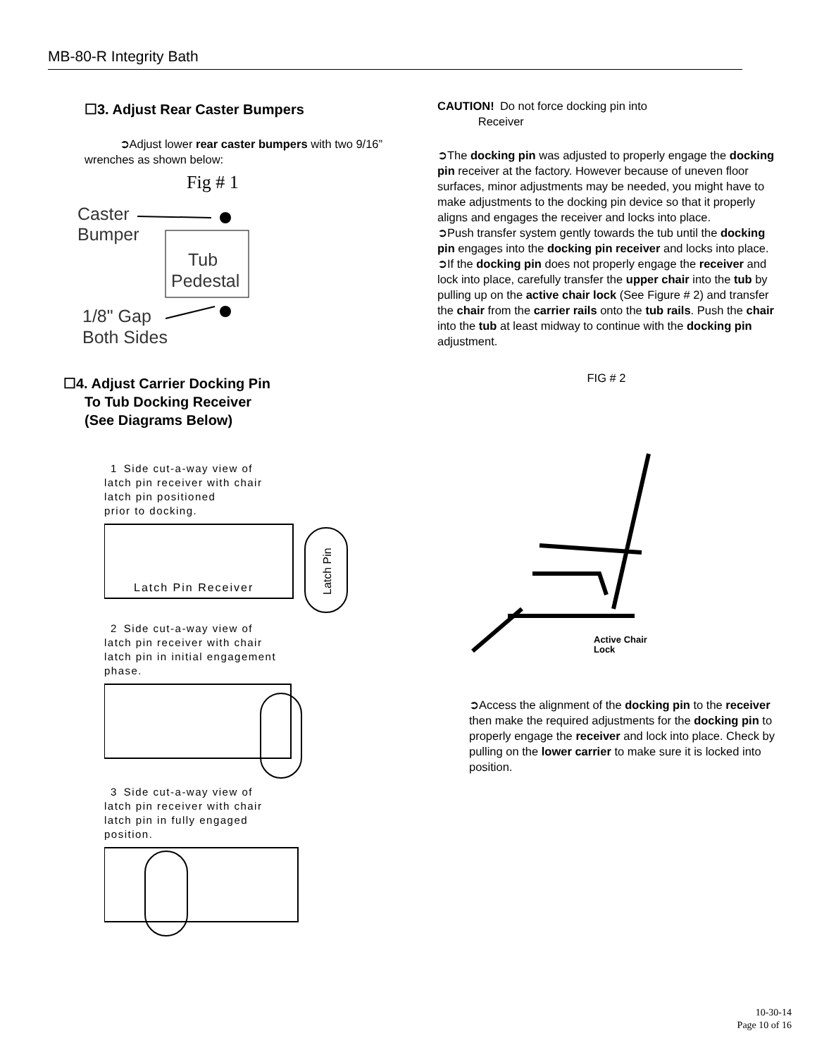MB-80-R Integrity Bath
☐3. Adjust Rear Caster Bumpers
   ➲Adjust lower rear caster bumpers with two 9/16” wrenches as shown below:
Fig # 1
Caster
Bumper
Tub
Pedestal
1/8" Gap
Both Sides
☐4. Adjust Carrier Docking Pin
  To Tub Docking Receiver
  (See Diagrams Below)
 1 Side cut-a-way view of
latch pin receiver with chair
latch pin positioned
prior to docking.
Latch Pin Receiver
Latch Pin
 2 Side cut-a-way view of
latch pin receiver with chair
latch pin in initial engagement
phase.
 3 Side cut-a-way view of
latch pin receiver with chair
latch pin in fully engaged
position.
CAUTION! Do not force docking pin into
    Receiver
➲The docking pin was adjusted to properly engage the docking pin receiver at the factory. However because of uneven floor surfaces, minor adjustments may be needed, you might have to make adjustments to the docking pin device so that it properly aligns and engages the receiver and locks into place.
➲Push transfer system gently towards the tub until the docking pin engages into the docking pin receiver and locks into place.
➲If the docking pin does not properly engage the receiver and lock into place, carefully transfer the upper chair into the tub by pulling up on the active chair lock (See Figure # 2) and transfer the chair from the carrier rails onto the tub rails. Push the chair into the tub at least midway to continue with the docking pin adjustment.
FIG # 2
Active Chair
Lock
➲Access the alignment of the docking pin to the receiver then make the required adjustments for the docking pin to properly engage the receiver and lock into place. Check by pulling on the lower carrier to make sure it is locked into position.
10-30-14
Page 10 of 16